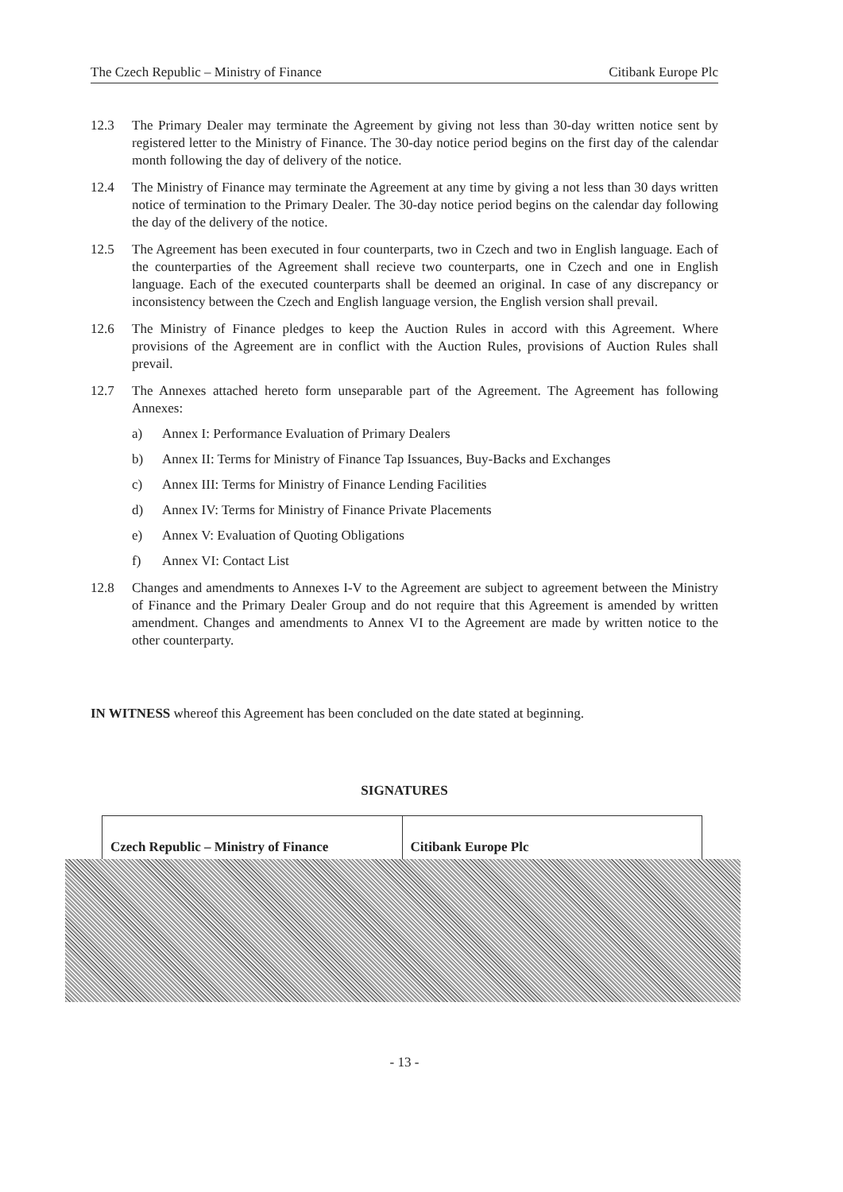The Czech Republic – Ministry of Finance Citibank Europe Plc
12.3 The Primary Dealer may terminate the Agreement by giving not less than 30-day written notice sent by registered letter to the Ministry of Finance. The 30-day notice period begins on the first day of the calendar month following the day of delivery of the notice.
12.4 The Ministry of Finance may terminate the Agreement at any time by giving a not less than 30 days written notice of termination to the Primary Dealer. The 30-day notice period begins on the calendar day following the day of the delivery of the notice.
12.5 The Agreement has been executed in four counterparts, two in Czech and two in English language. Each of the counterparties of the Agreement shall recieve two counterparts, one in Czech and one in English language. Each of the executed counterparts shall be deemed an original. In case of any discrepancy or inconsistency between the Czech and English language version, the English version shall prevail.
12.6 The Ministry of Finance pledges to keep the Auction Rules in accord with this Agreement. Where provisions of the Agreement are in conflict with the Auction Rules, provisions of Auction Rules shall prevail.
12.7 The Annexes attached hereto form unseparable part of the Agreement. The Agreement has following Annexes:
a) Annex I: Performance Evaluation of Primary Dealers
b) Annex II: Terms for Ministry of Finance Tap Issuances, Buy-Backs and Exchanges
c) Annex III: Terms for Ministry of Finance Lending Facilities
d) Annex IV: Terms for Ministry of Finance Private Placements
e) Annex V: Evaluation of Quoting Obligations
f) Annex VI: Contact List
12.8 Changes and amendments to Annexes I-V to the Agreement are subject to agreement between the Ministry of Finance and the Primary Dealer Group and do not require that this Agreement is amended by written amendment. Changes and amendments to Annex VI to the Agreement are made by written notice to the other counterparty.
IN WITNESS whereof this Agreement has been concluded on the date stated at beginning.
SIGNATURES
| Czech Republic – Ministry of Finance | Citibank Europe Plc |
- 13 -